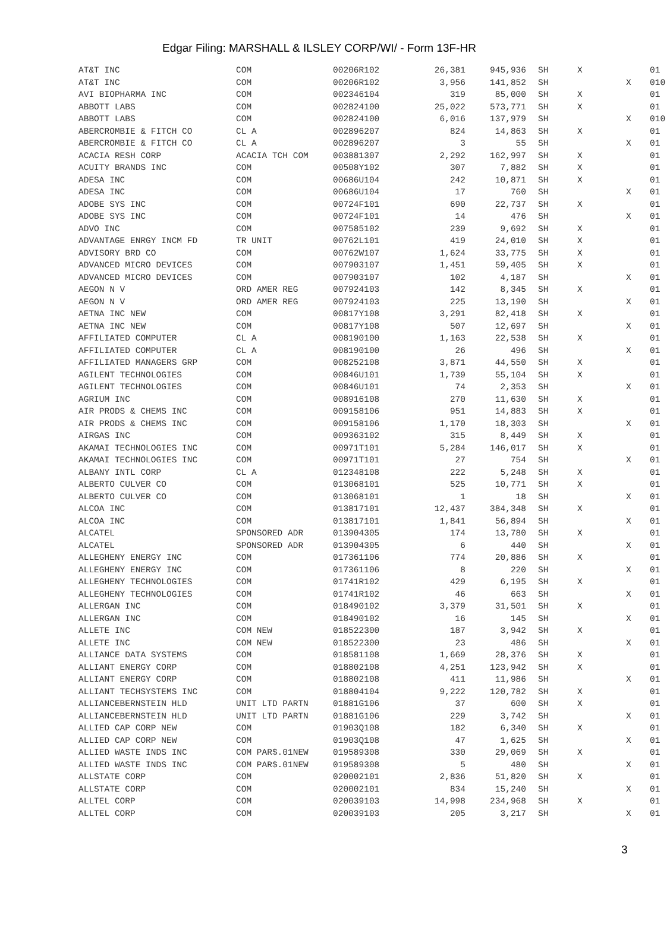Edgar Filing: MARSHALL & ILSLEY CORP/WI/ - Form 13F-HR
| AT&T INC | COM | 00206R102 | 26,381 | 945,936 | SH | X | | 01 |
| AT&T INC | COM | 00206R102 | 3,956 | 141,852 | SH | | X | 010 |
| AVI BIOPHARMA INC | COM | 002346104 | 319 | 85,000 | SH | X | | 01 |
| ABBOTT LABS | COM | 002824100 | 25,022 | 573,771 | SH | X | | 01 |
| ABBOTT LABS | COM | 002824100 | 6,016 | 137,979 | SH | | X | 010 |
| ABERCROMBIE & FITCH CO | CL A | 002896207 | 824 | 14,863 | SH | X | | 01 |
| ABERCROMBIE & FITCH CO | CL A | 002896207 | 3 | 55 | SH | | X | 01 |
| ACACIA RESH CORP | ACACIA TCH COM | 003881307 | 2,292 | 162,997 | SH | X | | 01 |
| ACUITY BRANDS INC | COM | 00508Y102 | 307 | 7,882 | SH | X | | 01 |
| ADESA INC | COM | 00686U104 | 242 | 10,871 | SH | X | | 01 |
| ADESA INC | COM | 00686U104 | 17 | 760 | SH | | X | 01 |
| ADOBE SYS INC | COM | 00724F101 | 690 | 22,737 | SH | X | | 01 |
| ADOBE SYS INC | COM | 00724F101 | 14 | 476 | SH | | X | 01 |
| ADVO INC | COM | 007585102 | 239 | 9,692 | SH | X | | 01 |
| ADVANTAGE ENRGY INCM FD | TR UNIT | 00762L101 | 419 | 24,010 | SH | X | | 01 |
| ADVISORY BRD CO | COM | 00762W107 | 1,624 | 33,775 | SH | X | | 01 |
| ADVANCED MICRO DEVICES | COM | 007903107 | 1,451 | 59,405 | SH | X | | 01 |
| ADVANCED MICRO DEVICES | COM | 007903107 | 102 | 4,187 | SH | | X | 01 |
| AEGON N V | ORD AMER REG | 007924103 | 142 | 8,345 | SH | X | | 01 |
| AEGON N V | ORD AMER REG | 007924103 | 225 | 13,190 | SH | | X | 01 |
| AETNA INC NEW | COM | 00817Y108 | 3,291 | 82,418 | SH | X | | 01 |
| AETNA INC NEW | COM | 00817Y108 | 507 | 12,697 | SH | | X | 01 |
| AFFILIATED COMPUTER | CL A | 008190100 | 1,163 | 22,538 | SH | X | | 01 |
| AFFILIATED COMPUTER | CL A | 008190100 | 26 | 496 | SH | | X | 01 |
| AFFILIATED MANAGERS GRP | COM | 008252108 | 3,871 | 44,550 | SH | X | | 01 |
| AGILENT TECHNOLOGIES | COM | 00846U101 | 1,739 | 55,104 | SH | X | | 01 |
| AGILENT TECHNOLOGIES | COM | 00846U101 | 74 | 2,353 | SH | | X | 01 |
| AGRIUM INC | COM | 008916108 | 270 | 11,630 | SH | X | | 01 |
| AIR PRODS & CHEMS INC | COM | 009158106 | 951 | 14,883 | SH | X | | 01 |
| AIR PRODS & CHEMS INC | COM | 009158106 | 1,170 | 18,303 | SH | | X | 01 |
| AIRGAS INC | COM | 009363102 | 315 | 8,449 | SH | X | | 01 |
| AKAMAI TECHNOLOGIES INC | COM | 00971T101 | 5,284 | 146,017 | SH | X | | 01 |
| AKAMAI TECHNOLOGIES INC | COM | 00971T101 | 27 | 754 | SH | | X | 01 |
| ALBANY INTL CORP | CL A | 012348108 | 222 | 5,248 | SH | X | | 01 |
| ALBERTO CULVER CO | COM | 013068101 | 525 | 10,771 | SH | X | | 01 |
| ALBERTO CULVER CO | COM | 013068101 | 1 | 18 | SH | | X | 01 |
| ALCOA INC | COM | 013817101 | 12,437 | 384,348 | SH | X | | 01 |
| ALCOA INC | COM | 013817101 | 1,841 | 56,894 | SH | | X | 01 |
| ALCATEL | SPONSORED ADR | 013904305 | 174 | 13,780 | SH | X | | 01 |
| ALCATEL | SPONSORED ADR | 013904305 | 6 | 440 | SH | | X | 01 |
| ALLEGHENY ENERGY INC | COM | 017361106 | 774 | 20,886 | SH | X | | 01 |
| ALLEGHENY ENERGY INC | COM | 017361106 | 8 | 220 | SH | | X | 01 |
| ALLEGHENY TECHNOLOGIES | COM | 01741R102 | 429 | 6,195 | SH | X | | 01 |
| ALLEGHENY TECHNOLOGIES | COM | 01741R102 | 46 | 663 | SH | | X | 01 |
| ALLERGAN INC | COM | 018490102 | 3,379 | 31,501 | SH | X | | 01 |
| ALLERGAN INC | COM | 018490102 | 16 | 145 | SH | | X | 01 |
| ALLETE INC | COM NEW | 018522300 | 187 | 3,942 | SH | X | | 01 |
| ALLETE INC | COM NEW | 018522300 | 23 | 486 | SH | | X | 01 |
| ALLIANCE DATA SYSTEMS | COM | 018581108 | 1,669 | 28,376 | SH | X | | 01 |
| ALLIANT ENERGY CORP | COM | 018802108 | 4,251 | 123,942 | SH | X | | 01 |
| ALLIANT ENERGY CORP | COM | 018802108 | 411 | 11,986 | SH | | X | 01 |
| ALLIANT TECHSYSTEMS INC | COM | 018804104 | 9,222 | 120,782 | SH | X | | 01 |
| ALLIANCEBERNSTEIN HLD | UNIT LTD PARTN | 01881G106 | 37 | 600 | SH | X | | 01 |
| ALLIANCEBERNSTEIN HLD | UNIT LTD PARTN | 01881G106 | 229 | 3,742 | SH | | X | 01 |
| ALLIED CAP CORP NEW | COM | 01903Q108 | 182 | 6,340 | SH | X | | 01 |
| ALLIED CAP CORP NEW | COM | 01903Q108 | 47 | 1,625 | SH | | X | 01 |
| ALLIED WASTE INDS INC | COM PAR$.01NEW | 019589308 | 330 | 29,069 | SH | X | | 01 |
| ALLIED WASTE INDS INC | COM PAR$.01NEW | 019589308 | 5 | 480 | SH | | X | 01 |
| ALLSTATE CORP | COM | 020002101 | 2,836 | 51,820 | SH | X | | 01 |
| ALLSTATE CORP | COM | 020002101 | 834 | 15,240 | SH | | X | 01 |
| ALLTEL CORP | COM | 020039103 | 14,998 | 234,968 | SH | X | | 01 |
| ALLTEL CORP | COM | 020039103 | 205 | 3,217 | SH | | X | 01 |
3